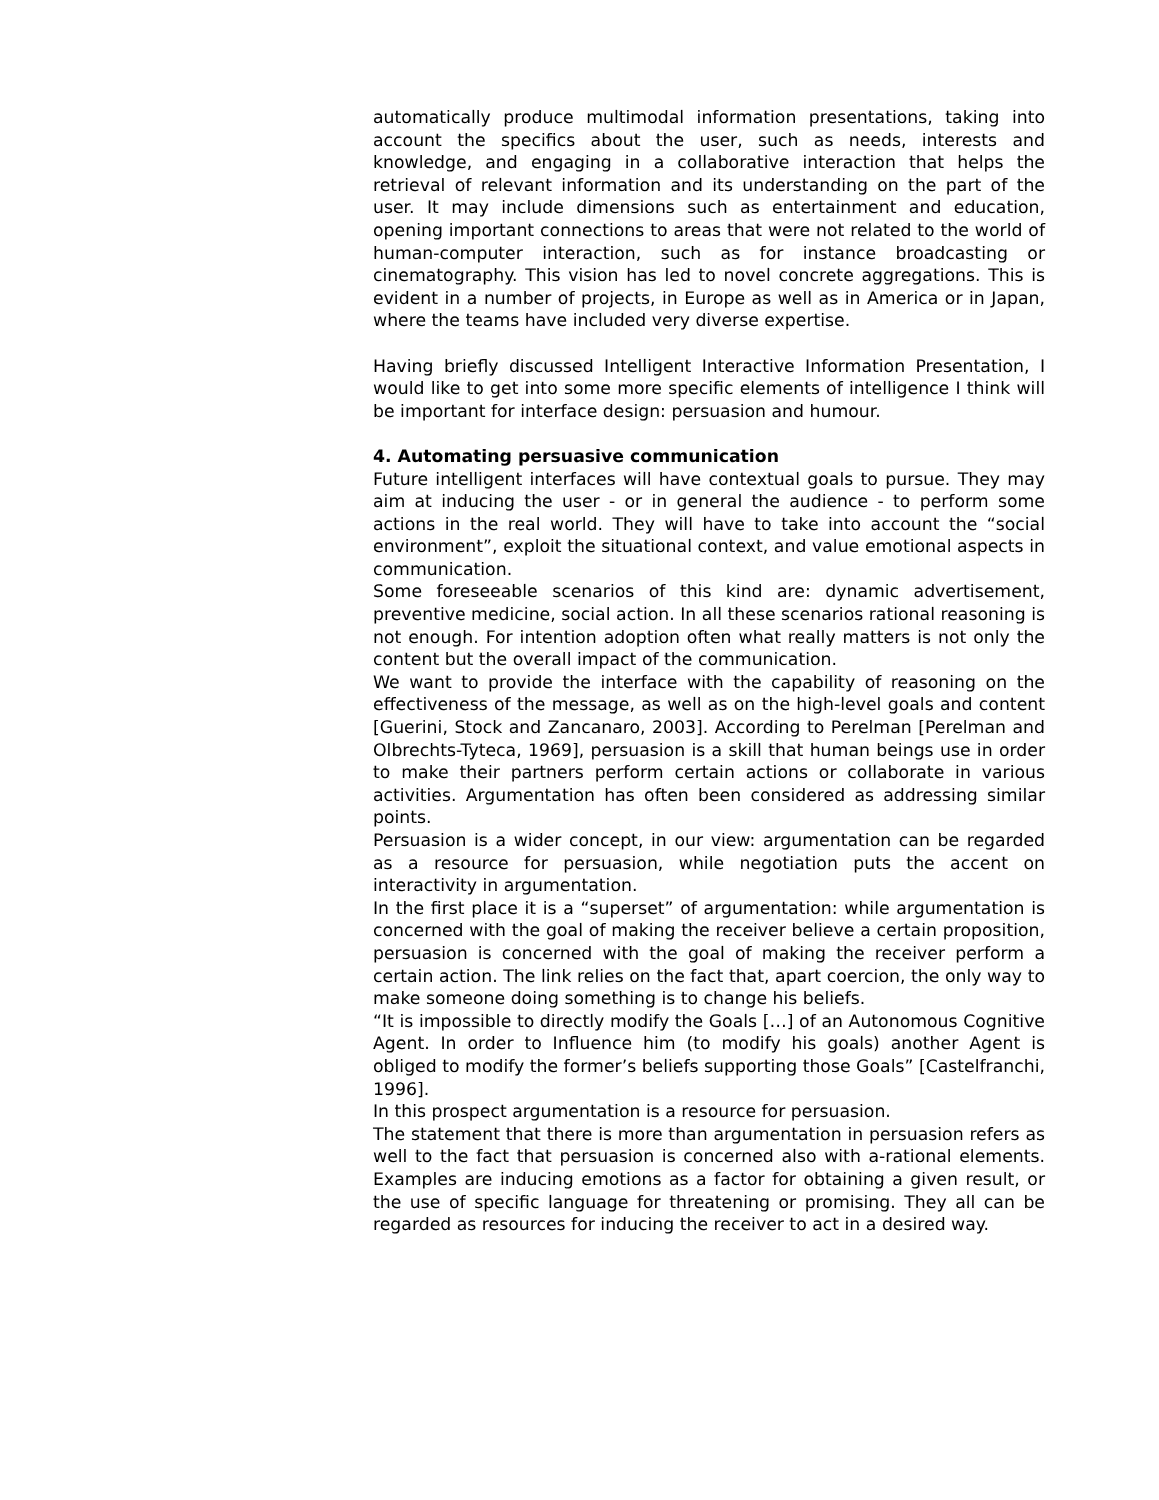automatically produce multimodal information presentations, taking into account the specifics about the user, such as needs, interests and knowledge, and engaging in a collaborative interaction that helps the retrieval of relevant information and its understanding on the part of the user. It may include dimensions such as entertainment and education, opening important connections to areas that were not related to the world of human-computer interaction, such as for instance broadcasting or cinematography. This vision has led to novel concrete aggregations. This is evident in a number of projects, in Europe as well as in America or in Japan, where the teams have included very diverse expertise.
Having briefly discussed Intelligent Interactive Information Presentation, I would like to get into some more specific elements of intelligence I think will be important for interface design: persuasion and humour.
4. Automating persuasive communication
Future intelligent interfaces will have contextual goals to pursue. They may aim at inducing the user - or in general the audience - to perform some actions in the real world. They will have to take into account the “social environment”, exploit the situational context, and value emotional aspects in communication.
Some foreseeable scenarios of this kind are: dynamic advertisement, preventive medicine, social action. In all these scenarios rational reasoning is not enough. For intention adoption often what really matters is not only the content but the overall impact of the communication.
We want to provide the interface with the capability of reasoning on the effectiveness of the message, as well as on the high-level goals and content [Guerini, Stock and Zancanaro, 2003]. According to Perelman [Perelman and Olbrechts-Tyteca, 1969], persuasion is a skill that human beings use in order to make their partners perform certain actions or collaborate in various activities. Argumentation has often been considered as addressing similar points.
Persuasion is a wider concept, in our view: argumentation can be regarded as a resource for persuasion, while negotiation puts the accent on interactivity in argumentation.
In the first place it is a “superset” of argumentation: while argumentation is concerned with the goal of making the receiver believe a certain proposition, persuasion is concerned with the goal of making the receiver perform a certain action. The link relies on the fact that, apart coercion, the only way to make someone doing something is to change his beliefs.
“It is impossible to directly modify the Goals […] of an Autonomous Cognitive Agent. In order to Influence him (to modify his goals) another Agent is obliged to modify the former’s beliefs supporting those Goals” [Castelfranchi, 1996].
In this prospect argumentation is a resource for persuasion.
The statement that there is more than argumentation in persuasion refers as well to the fact that persuasion is concerned also with a-rational elements. Examples are inducing emotions as a factor for obtaining a given result, or the use of specific language for threatening or promising. They all can be regarded as resources for inducing the receiver to act in a desired way.